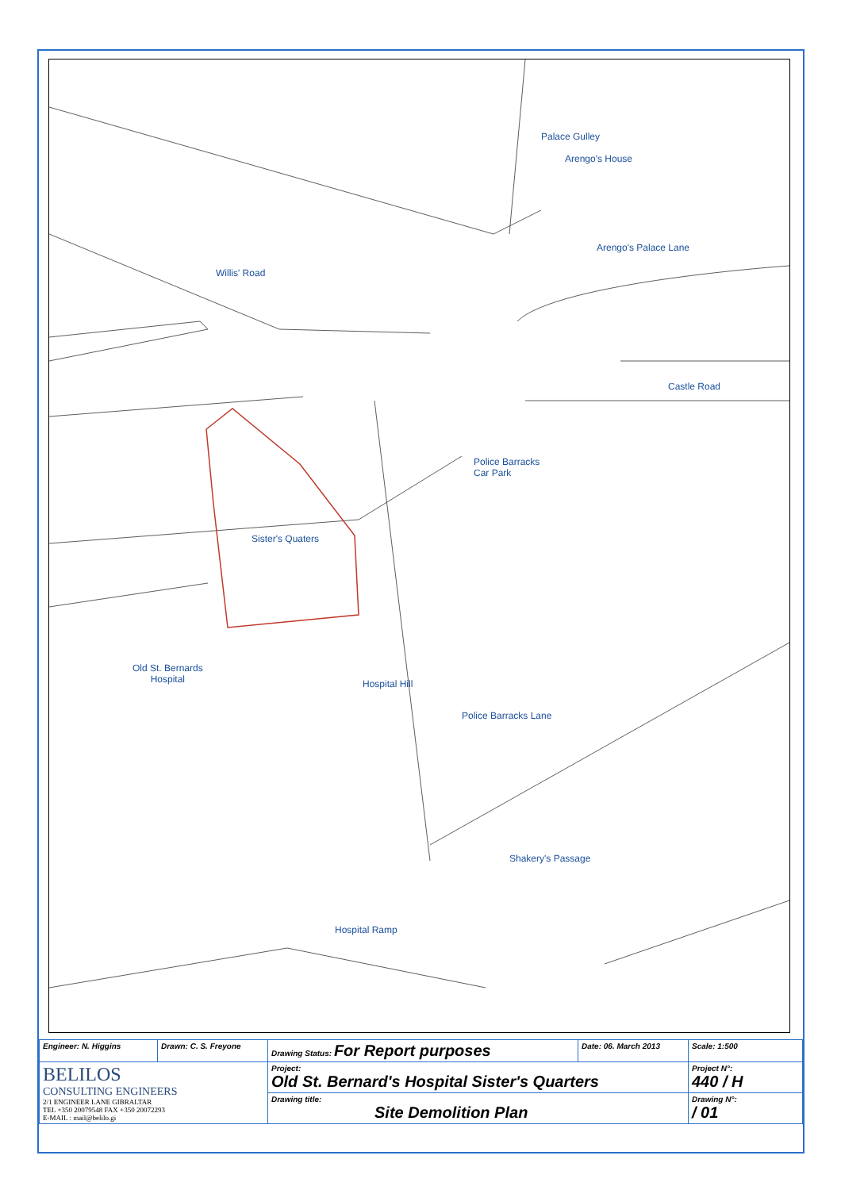Arengo's House
Arengo's Palace Lane
Palace Gulley
Willis' Road
Castle Road
Police Barracks
Car Park
Sister's Quaters
Old St. Bernards
Hospital
Hospital Hill
Police Barracks Lane
Shakery's Passage
Hospital Ramp
| Engineer: N. Higgins | Drawn: C. S. Freyone | Drawing Status: For Report purposes | Date: 06. March 2013 | Scale: 1:500 |
| BELILOS CONSULTING ENGINEERS 2/1 ENGINEER LANE GIBRALTAR TEL +350 20079548 FAX +350 20072293 E-MAIL : mail@belilo.gi | | Project: Old St. Bernard's Hospital Sister's Quarters | | Project N°: 440 / H |
| | | Drawing title: Site Demolition Plan | | Drawing N°: / 01 |